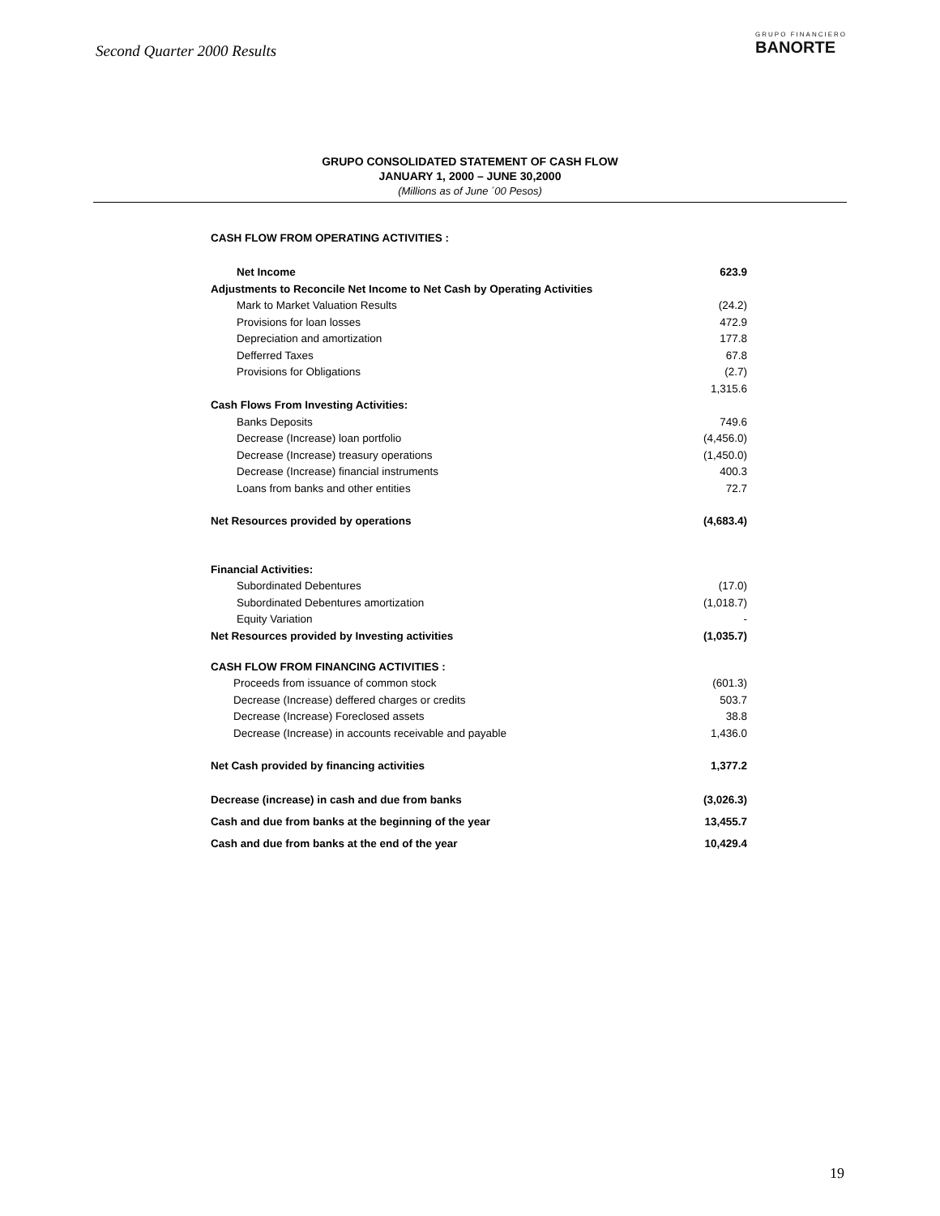Second Quarter 2000 Results
GRUPO FINANCIERO
BANORTE
GRUPO CONSOLIDATED STATEMENT OF CASH FLOW
JANUARY 1, 2000 – JUNE 30,2000
(Millions as of June ´00 Pesos)
| CASH FLOW FROM OPERATING ACTIVITIES : | |
| Net Income | 623.9 |
| Adjustments to Reconcile Net Income to Net Cash by Operating Activities | |
| Mark to Market Valuation Results | (24.2) |
| Provisions for loan losses | 472.9 |
| Depreciation and amortization | 177.8 |
| Defferred Taxes | 67.8 |
| Provisions for Obligations | (2.7) |
| | 1,315.6 |
| Cash Flows From Investing Activities: | |
| Banks Deposits | 749.6 |
| Decrease (Increase) loan portfolio | (4,456.0) |
| Decrease (Increase) treasury operations | (1,450.0) |
| Decrease (Increase) financial instruments | 400.3 |
| Loans from banks and other entities | 72.7 |
| Net Resources provided by operations | (4,683.4) |
| Financial Activities: | |
| Subordinated Debentures | (17.0) |
| Subordinated Debentures amortization | (1,018.7) |
| Equity Variation | - |
| Net Resources provided by Investing activities | (1,035.7) |
| CASH FLOW FROM FINANCING ACTIVITIES : | |
| Proceeds from issuance of common stock | (601.3) |
| Decrease (Increase) deffered charges or credits | 503.7 |
| Decrease (Increase) Foreclosed assets | 38.8 |
| Decrease (Increase) in accounts receivable and payable | 1,436.0 |
| Net Cash provided by financing activities | 1,377.2 |
| Decrease (increase) in cash and due from banks | (3,026.3) |
| Cash and due from banks at the beginning of the year | 13,455.7 |
| Cash and due from banks at the end of the year | 10,429.4 |
19